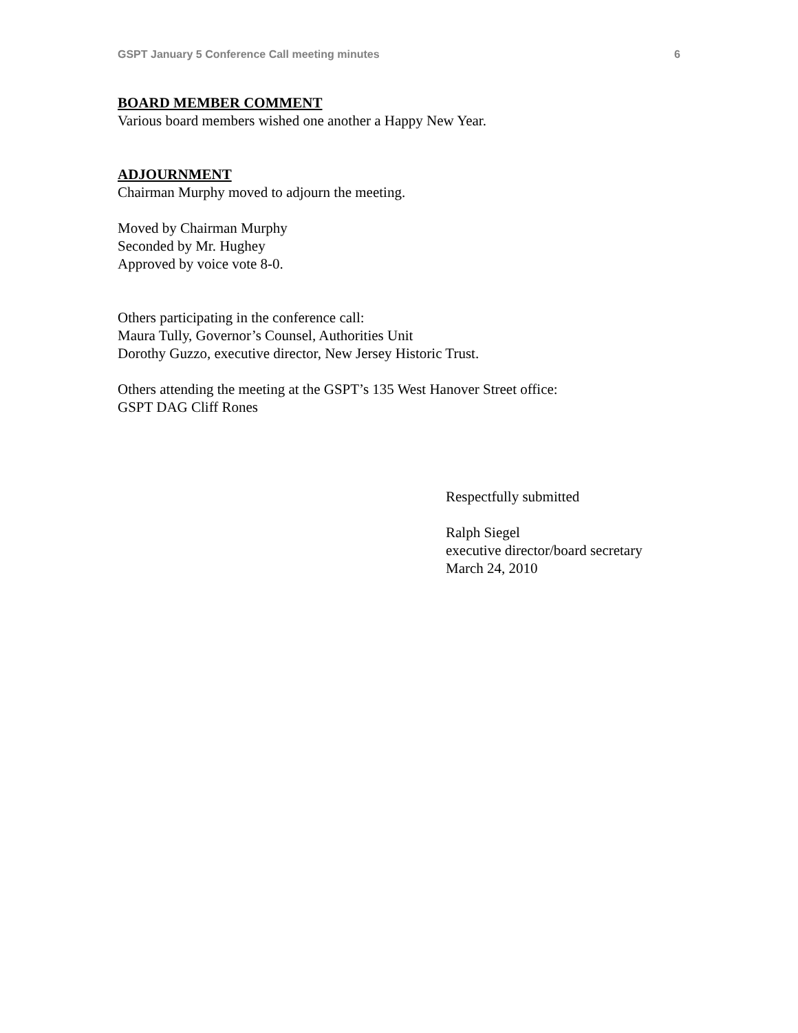GSPT January 5 Conference Call meeting minutes 6
BOARD MEMBER COMMENT
Various board members wished one another a Happy New Year.
ADJOURNMENT
Chairman Murphy moved to adjourn the meeting.
Moved by Chairman Murphy
Seconded by Mr. Hughey
Approved by voice vote 8-0.
Others participating in the conference call:
Maura Tully, Governor’s Counsel, Authorities Unit
Dorothy Guzzo, executive director, New Jersey Historic Trust.
Others attending the meeting at the GSPT’s 135 West Hanover Street office:
GSPT DAG Cliff Rones
Respectfully submitted
Ralph Siegel
executive director/board secretary
March 24, 2010